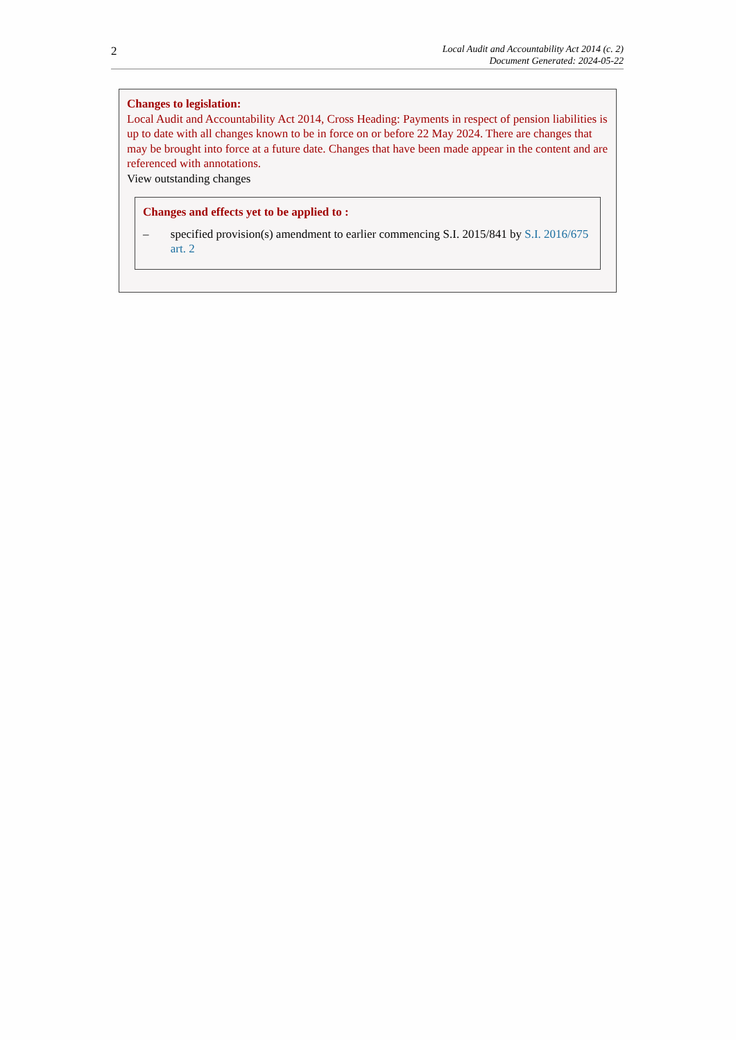2
Local Audit and Accountability Act 2014 (c. 2)
Document Generated: 2024-05-22
Changes to legislation:
Local Audit and Accountability Act 2014, Cross Heading: Payments in respect of pension liabilities is up to date with all changes known to be in force on or before 22 May 2024. There are changes that may be brought into force at a future date. Changes that have been made appear in the content and are referenced with annotations.
View outstanding changes
Changes and effects yet to be applied to :
– specified provision(s) amendment to earlier commencing S.I. 2015/841 by S.I. 2016/675 art. 2